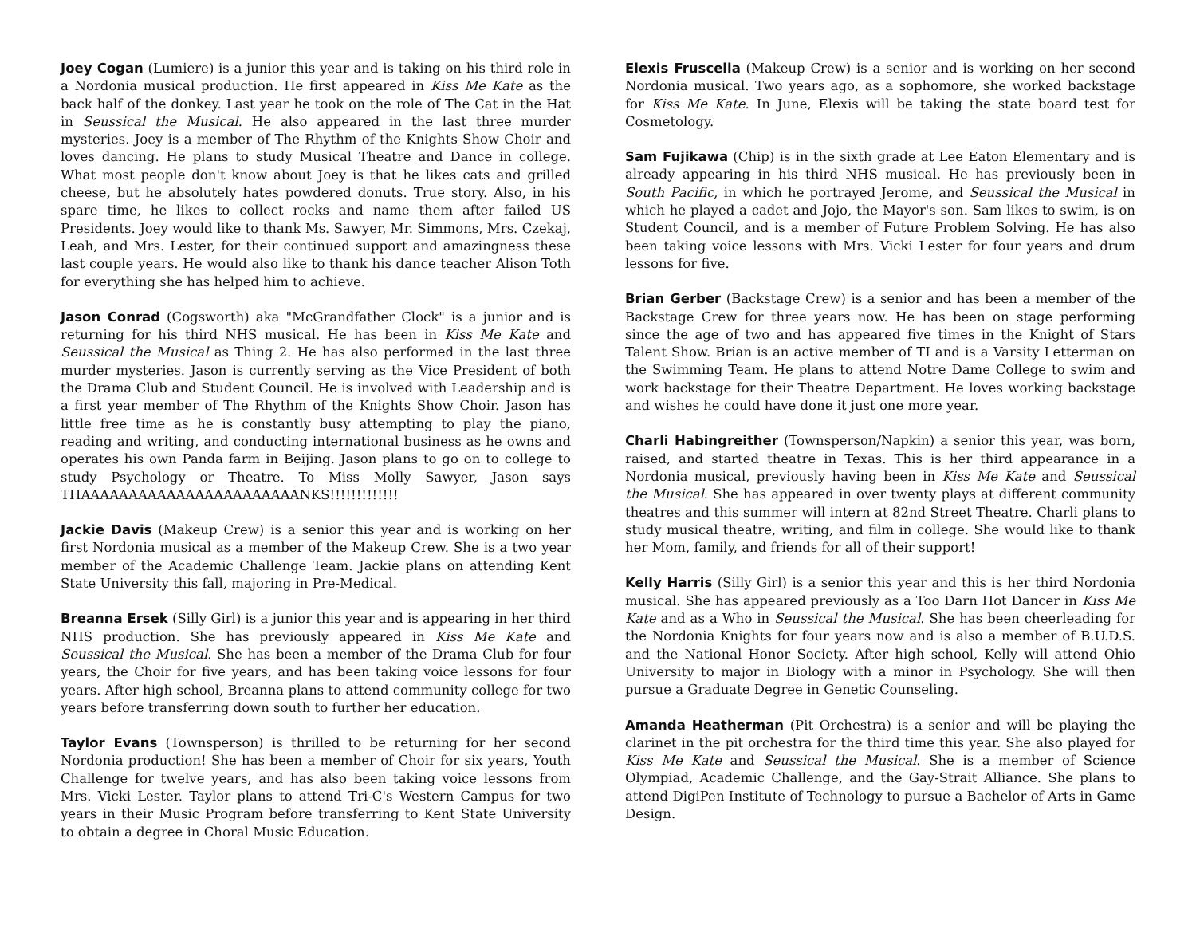Joey Cogan (Lumiere) is a junior this year and is taking on his third role in a Nordonia musical production. He first appeared in Kiss Me Kate as the back half of the donkey. Last year he took on the role of The Cat in the Hat in Seussical the Musical. He also appeared in the last three murder mysteries. Joey is a member of The Rhythm of the Knights Show Choir and loves dancing. He plans to study Musical Theatre and Dance in college. What most people don't know about Joey is that he likes cats and grilled cheese, but he absolutely hates powdered donuts. True story. Also, in his spare time, he likes to collect rocks and name them after failed US Presidents. Joey would like to thank Ms. Sawyer, Mr. Simmons, Mrs. Czekaj, Leah, and Mrs. Lester, for their continued support and amazingness these last couple years. He would also like to thank his dance teacher Alison Toth for everything she has helped him to achieve.
Jason Conrad (Cogsworth) aka "McGrandfather Clock" is a junior and is returning for his third NHS musical. He has been in Kiss Me Kate and Seussical the Musical as Thing 2. He has also performed in the last three murder mysteries. Jason is currently serving as the Vice President of both the Drama Club and Student Council. He is involved with Leadership and is a first year member of The Rhythm of the Knights Show Choir. Jason has little free time as he is constantly busy attempting to play the piano, reading and writing, and conducting international business as he owns and operates his own Panda farm in Beijing. Jason plans to go on to college to study Psychology or Theatre. To Miss Molly Sawyer, Jason says THAAAAAAAAAAAAAAAAAAAAAAANKS!!!!!!!!!!!!!
Jackie Davis (Makeup Crew) is a senior this year and is working on her first Nordonia musical as a member of the Makeup Crew. She is a two year member of the Academic Challenge Team. Jackie plans on attending Kent State University this fall, majoring in Pre-Medical.
Breanna Ersek (Silly Girl) is a junior this year and is appearing in her third NHS production. She has previously appeared in Kiss Me Kate and Seussical the Musical. She has been a member of the Drama Club for four years, the Choir for five years, and has been taking voice lessons for four years. After high school, Breanna plans to attend community college for two years before transferring down south to further her education.
Taylor Evans (Townsperson) is thrilled to be returning for her second Nordonia production! She has been a member of Choir for six years, Youth Challenge for twelve years, and has also been taking voice lessons from Mrs. Vicki Lester. Taylor plans to attend Tri-C's Western Campus for two years in their Music Program before transferring to Kent State University to obtain a degree in Choral Music Education.
Elexis Fruscella (Makeup Crew) is a senior and is working on her second Nordonia musical. Two years ago, as a sophomore, she worked backstage for Kiss Me Kate. In June, Elexis will be taking the state board test for Cosmetology.
Sam Fujikawa (Chip) is in the sixth grade at Lee Eaton Elementary and is already appearing in his third NHS musical. He has previously been in South Pacific, in which he portrayed Jerome, and Seussical the Musical in which he played a cadet and Jojo, the Mayor's son. Sam likes to swim, is on Student Council, and is a member of Future Problem Solving. He has also been taking voice lessons with Mrs. Vicki Lester for four years and drum lessons for five.
Brian Gerber (Backstage Crew) is a senior and has been a member of the Backstage Crew for three years now. He has been on stage performing since the age of two and has appeared five times in the Knight of Stars Talent Show. Brian is an active member of TI and is a Varsity Letterman on the Swimming Team. He plans to attend Notre Dame College to swim and work backstage for their Theatre Department. He loves working backstage and wishes he could have done it just one more year.
Charli Habingreither (Townsperson/Napkin) a senior this year, was born, raised, and started theatre in Texas. This is her third appearance in a Nordonia musical, previously having been in Kiss Me Kate and Seussical the Musical. She has appeared in over twenty plays at different community theatres and this summer will intern at 82nd Street Theatre. Charli plans to study musical theatre, writing, and film in college. She would like to thank her Mom, family, and friends for all of their support!
Kelly Harris (Silly Girl) is a senior this year and this is her third Nordonia musical. She has appeared previously as a Too Darn Hot Dancer in Kiss Me Kate and as a Who in Seussical the Musical. She has been cheerleading for the Nordonia Knights for four years now and is also a member of B.U.D.S. and the National Honor Society. After high school, Kelly will attend Ohio University to major in Biology with a minor in Psychology. She will then pursue a Graduate Degree in Genetic Counseling.
Amanda Heatherman (Pit Orchestra) is a senior and will be playing the clarinet in the pit orchestra for the third time this year. She also played for Kiss Me Kate and Seussical the Musical. She is a member of Science Olympiad, Academic Challenge, and the Gay-Strait Alliance. She plans to attend DigiPen Institute of Technology to pursue a Bachelor of Arts in Game Design.